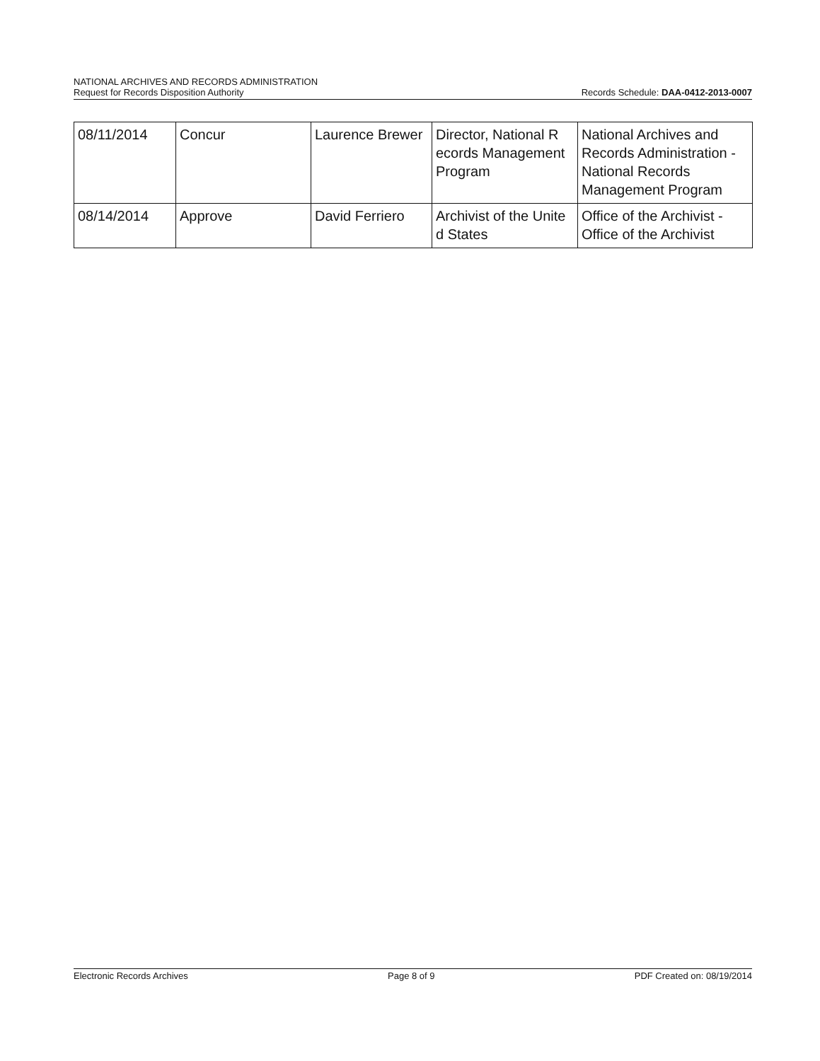NATIONAL ARCHIVES AND RECORDS ADMINISTRATION
Request for Records Disposition Authority Records Schedule: DAA-0412-2013-0007
| 08/11/2014 | Concur | Laurence Brewer | Director, National R ecords Management Program | National Archives and Records Administration - National Records Management Program |
| 08/14/2014 | Approve | David Ferriero | Archivist of the Unite d States | Office of the Archivist - Office of the Archivist |
Electronic Records Archives Page 8 of 9 PDF Created on: 08/19/2014